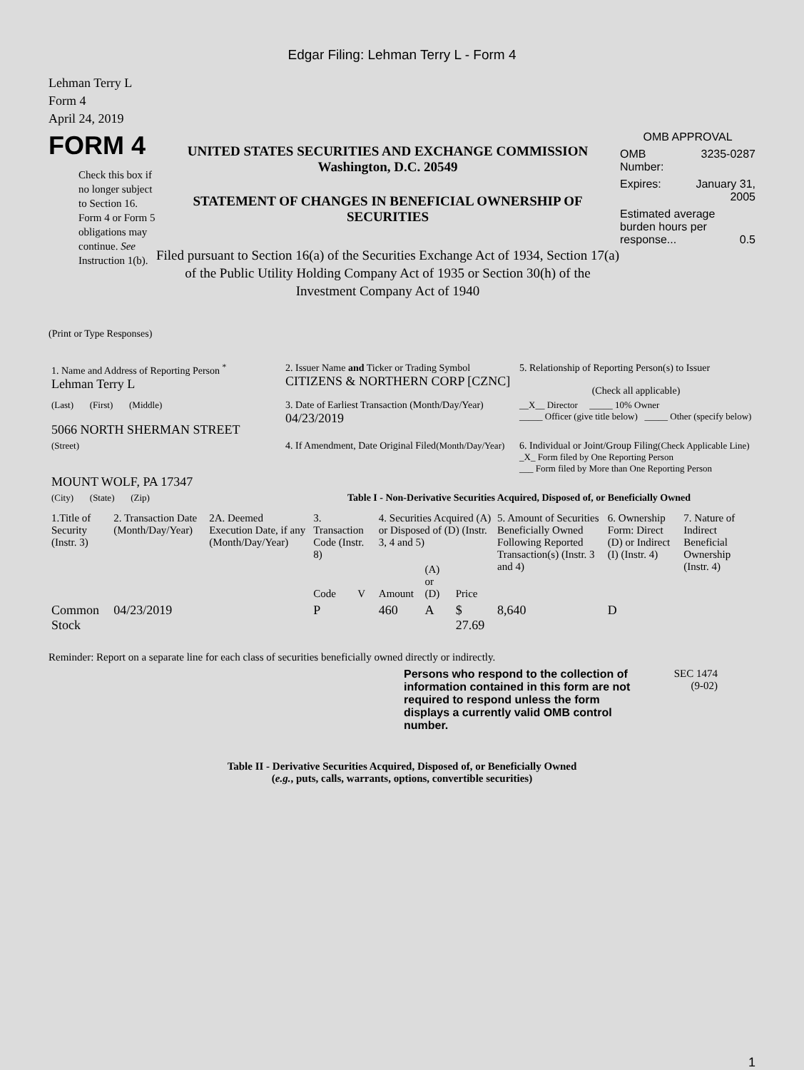Edgar Filing: Lehman Terry L - Form 4
Lehman Terry L
Form 4
April 24, 2019
FORM 4
Check this box if no longer subject to Section 16. Form 4 or Form 5 obligations may continue. See Instruction 1(b).
UNITED STATES SECURITIES AND EXCHANGE COMMISSION
Washington, D.C. 20549
STATEMENT OF CHANGES IN BENEFICIAL OWNERSHIP OF SECURITIES
Filed pursuant to Section 16(a) of the Securities Exchange Act of 1934, Section 17(a) of the Public Utility Holding Company Act of 1935 or Section 30(h) of the Investment Company Act of 1940
OMB APPROVAL
OMB
Number: 3235-0287
Expires: January 31,
2005
Estimated average burden hours per response... 0.5
(Print or Type Responses)
| 1. Name and Address of Reporting Person <sup>*</sup> Lehman Terry L | 2. Issuer Name and Ticker or Trading Symbol CITIZENS & NORTHERN CORP [CZNC] | 5. Relationship of Reporting Person(s) to Issuer (Check all applicable) |
| (Last) (First) (Middle) 5066 NORTH SHERMAN STREET | 3. Date of Earliest Transaction (Month/Day/Year) 04/23/2019 | __X__ Director _____ 10% Owner _____ Officer (give title below) _____ Other (specify below) |
| (Street) MOUNT WOLF, PA 17347 | 4. If Amendment, Date Original Filed (Month/Day/Year) | 6. Individual or Joint/Group Filing (Check Applicable Line) _X_ Form filed by One Reporting Person ___ Form filed by More than One Reporting Person |
| (City) (State) (Zip) | Table I - Non-Derivative Securities Acquired, Disposed of, or Beneficially Owned | |
| 1.Title of Security (Instr. 3) | 2. Transaction Date (Month/Day/Year) | 2A. Deemed Execution Date, if any (Month/Day/Year) | 3. Transaction Code (Instr. 8) | | 4. Securities Acquired (A) or Disposed of (D) (Instr. 3, 4 and 5) | | | 5. Amount of Securities Beneficially Owned Following Reported Transaction(s) (Instr. 3 and 4) | 6. Ownership Form: Direct (D) or Indirect (I) (Instr. 4) | 7. Nature of Indirect Beneficial Ownership (Instr. 4) |
| --- | --- | --- | --- | --- | --- | --- | --- | --- | --- | --- |
| | | | Code | V | Amount | (A) or (D) | Price | | | |
| Common Stock | 04/23/2019 | | P | | 460 | A | $ 27.69 | 8,640 | D | |
Reminder: Report on a separate line for each class of securities beneficially owned directly or indirectly.
Persons who respond to the collection of information contained in this form are not required to respond unless the form displays a currently valid OMB control number.
SEC 1474
(9-02)
Table II - Derivative Securities Acquired, Disposed of, or Beneficially Owned
(e.g., puts, calls, warrants, options, convertible securities)
1